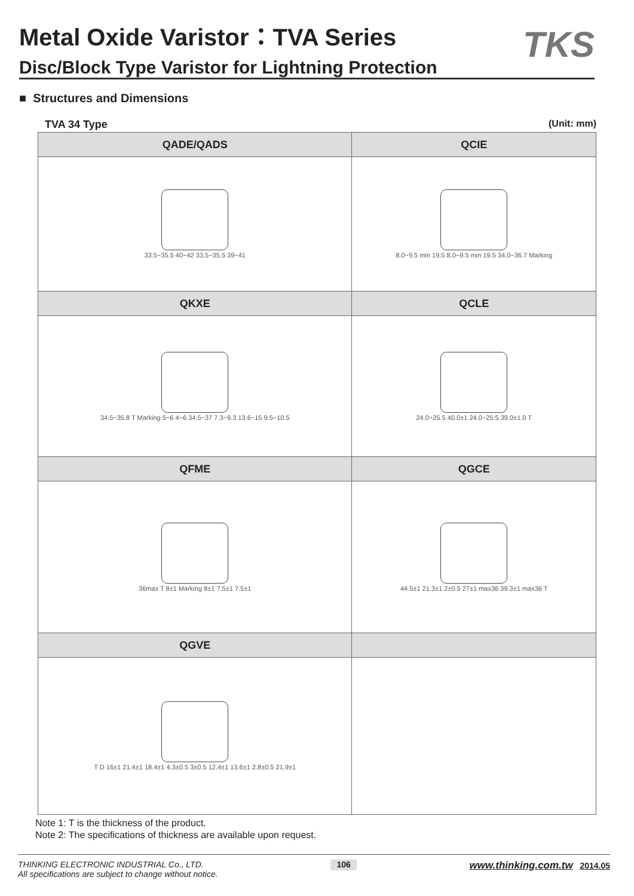Metal Oxide Varistor：TVA Series
Disc/Block Type Varistor for Lightning Protection
TKS
■ Structures and Dimensions
TVA 34 Type (Unit: mm)
| QADE/QADS | QCIE |
| --- | --- |
| 33.5~35.5 40~42 33.5~35.5 39~41 | 8.0~9.5 min 19.5 8.0~9.5 min 19.5 34.0~36.7 Marking |
| QKXE | QCLE |
| 34.5~35.8 T Marking 5~6 4~6 34.5~37 7.3~9.3 13.6~15 9.5~10.5 | 24.0~25.5 40.0±1 24.0~25.5 39.0±1.0 T |
| QFME | QGCE |
| 36max T 8±1 Marking 8±1 7.5±1 7.5±1 | 44.5±1 21.3±1 2±0.5 27±1 max36 39.3±1 max36 T |
| QGVE | |
| T D 16±1 21.4±1 18.4±1 4.3±0.5 3±0.5 12.4±1 13.6±1 2.8±0.5 21.9±1 | |
Note 1: T is the thickness of the product.
Note 2: The specifications of thickness are available upon request.
THINKING ELECTRONIC INDUSTRIAL Co., LTD.
All specifications are subject to change without notice. 106 www.thinking.com.tw 2014.05